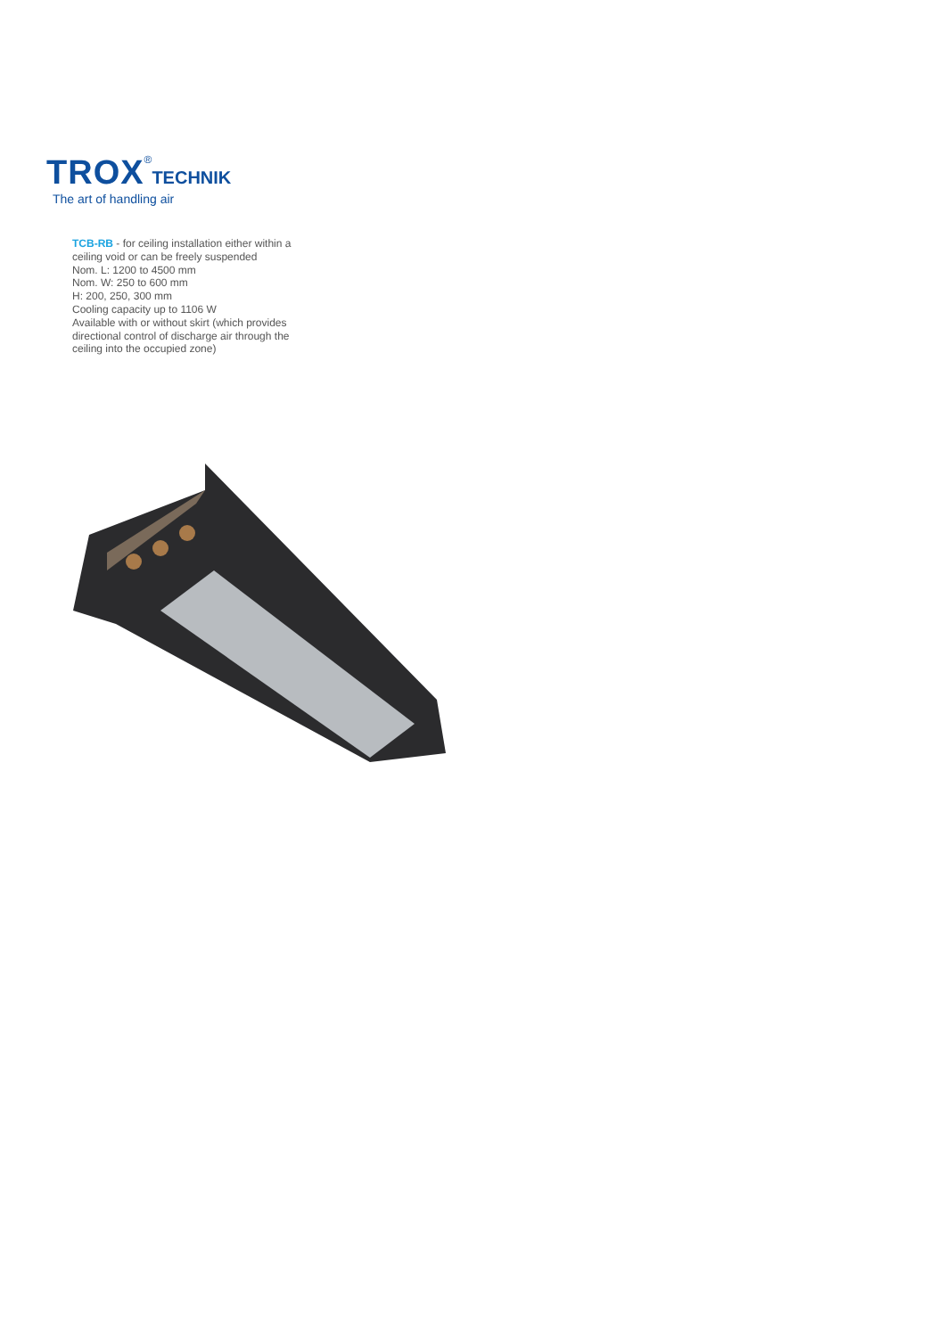TROX®TECHNIK
The art of handling air
TCB-RB - for ceiling installation either within a ceiling void or can be freely suspended
Nom. L: 1200 to 4500 mm
Nom. W: 250 to 600 mm
H: 200, 250, 300 mm
Cooling capacity up to 1106 W
Available with or without skirt (which provides directional control of discharge air through the ceiling into the occupied zone)